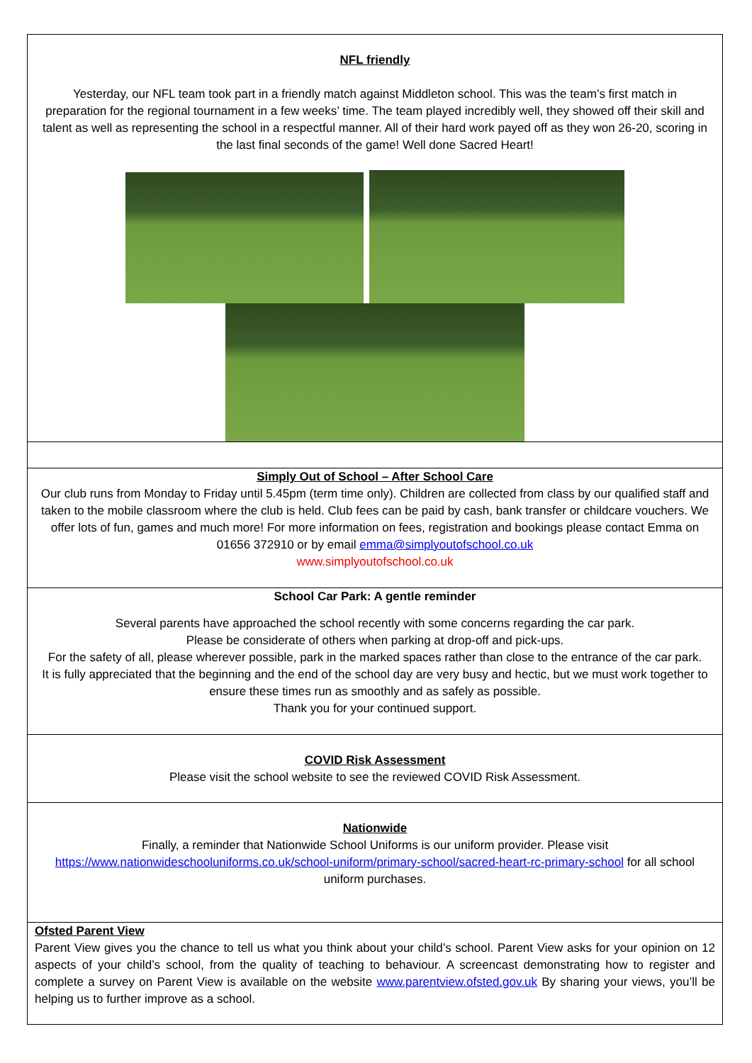NFL friendly
Yesterday, our NFL team took part in a friendly match against Middleton school. This was the team’s first match in preparation for the regional tournament in a few weeks’ time. The team played incredibly well, they showed off their skill and talent as well as representing the school in a respectful manner. All of their hard work payed off as they won 26-20, scoring in the last final seconds of the game! Well done Sacred Heart!
Simply Out of School – After School Care
Our club runs from Monday to Friday until 5.45pm (term time only). Children are collected from class by our qualified staff and taken to the mobile classroom where the club is held. Club fees can be paid by cash, bank transfer or childcare vouchers. We offer lots of fun, games and much more! For more information on fees, registration and bookings please contact Emma on 01656 372910 or by email emma@simplyoutofschool.co.uk
www.simplyoutofschool.co.uk
School Car Park: A gentle reminder
Several parents have approached the school recently with some concerns regarding the car park.
Please be considerate of others when parking at drop-off and pick-ups.
For the safety of all, please wherever possible, park in the marked spaces rather than close to the entrance of the car park.
It is fully appreciated that the beginning and the end of the school day are very busy and hectic, but we must work together to ensure these times run as smoothly and as safely as possible.
Thank you for your continued support.
COVID Risk Assessment
Please visit the school website to see the reviewed COVID Risk Assessment.
Nationwide
Finally, a reminder that Nationwide School Uniforms is our uniform provider. Please visit https://www.nationwideschooluniforms.co.uk/school-uniform/primary-school/sacred-heart-rc-primary-school for all school uniform purchases.
Ofsted Parent View
Parent View gives you the chance to tell us what you think about your child’s school. Parent View asks for your opinion on 12 aspects of your child’s school, from the quality of teaching to behaviour. A screencast demonstrating how to register and complete a survey on Parent View is available on the website www.parentview.ofsted.gov.uk By sharing your views, you’ll be helping us to further improve as a school.